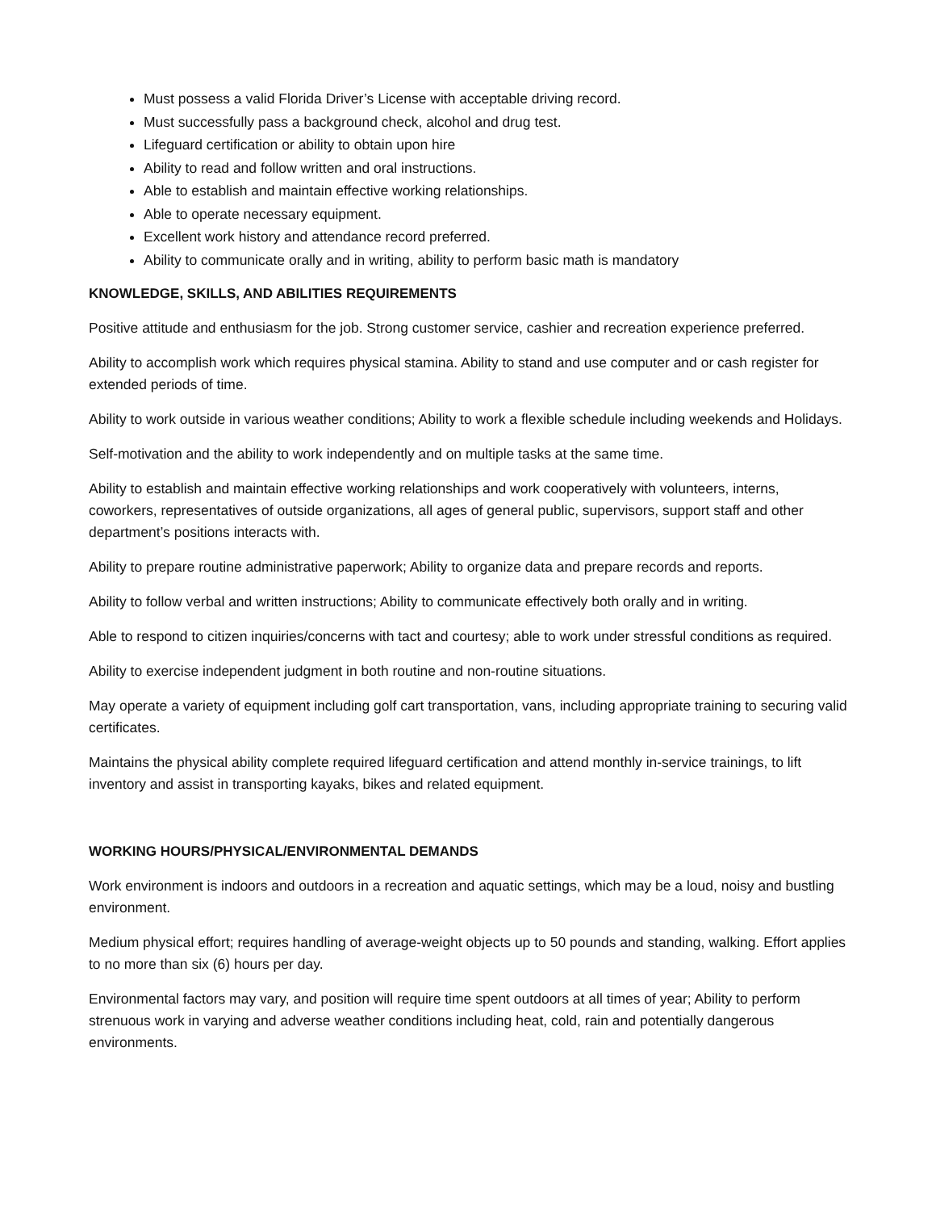Must possess a valid Florida Driver’s License with acceptable driving record.
Must successfully pass a background check, alcohol and drug test.
Lifeguard certification or ability to obtain upon hire
Ability to read and follow written and oral instructions.
Able to establish and maintain effective working relationships.
Able to operate necessary equipment.
Excellent work history and attendance record preferred.
Ability to communicate orally and in writing, ability to perform basic math is mandatory
KNOWLEDGE, SKILLS, AND ABILITIES REQUIREMENTS
Positive attitude and enthusiasm for the job. Strong customer service, cashier and recreation experience preferred.
Ability to accomplish work which requires physical stamina. Ability to stand and use computer and or cash register for extended periods of time.
Ability to work outside in various weather conditions; Ability to work a flexible schedule including weekends and Holidays.
Self-motivation and the ability to work independently and on multiple tasks at the same time.
Ability to establish and maintain effective working relationships and work cooperatively with volunteers, interns, coworkers, representatives of outside organizations, all ages of general public, supervisors, support staff and other department’s positions interacts with.
Ability to prepare routine administrative paperwork; Ability to organize data and prepare records and reports.
Ability to follow verbal and written instructions; Ability to communicate effectively both orally and in writing.
Able to respond to citizen inquiries/concerns with tact and courtesy; able to work under stressful conditions as required.
Ability to exercise independent judgment in both routine and non-routine situations.
May operate a variety of equipment including golf cart transportation, vans, including appropriate training to securing valid certificates.
Maintains the physical ability complete required lifeguard certification and attend monthly in-service trainings, to lift inventory and assist in transporting kayaks, bikes and related equipment.
WORKING HOURS/PHYSICAL/ENVIRONMENTAL DEMANDS
Work environment is indoors and outdoors in a recreation and aquatic settings, which may be a loud, noisy and bustling environment.
Medium physical effort; requires handling of average-weight objects up to 50 pounds and standing, walking. Effort applies to no more than six (6) hours per day.
Environmental factors may vary, and position will require time spent outdoors at all times of year; Ability to perform strenuous work in varying and adverse weather conditions including heat, cold, rain and potentially dangerous environments.